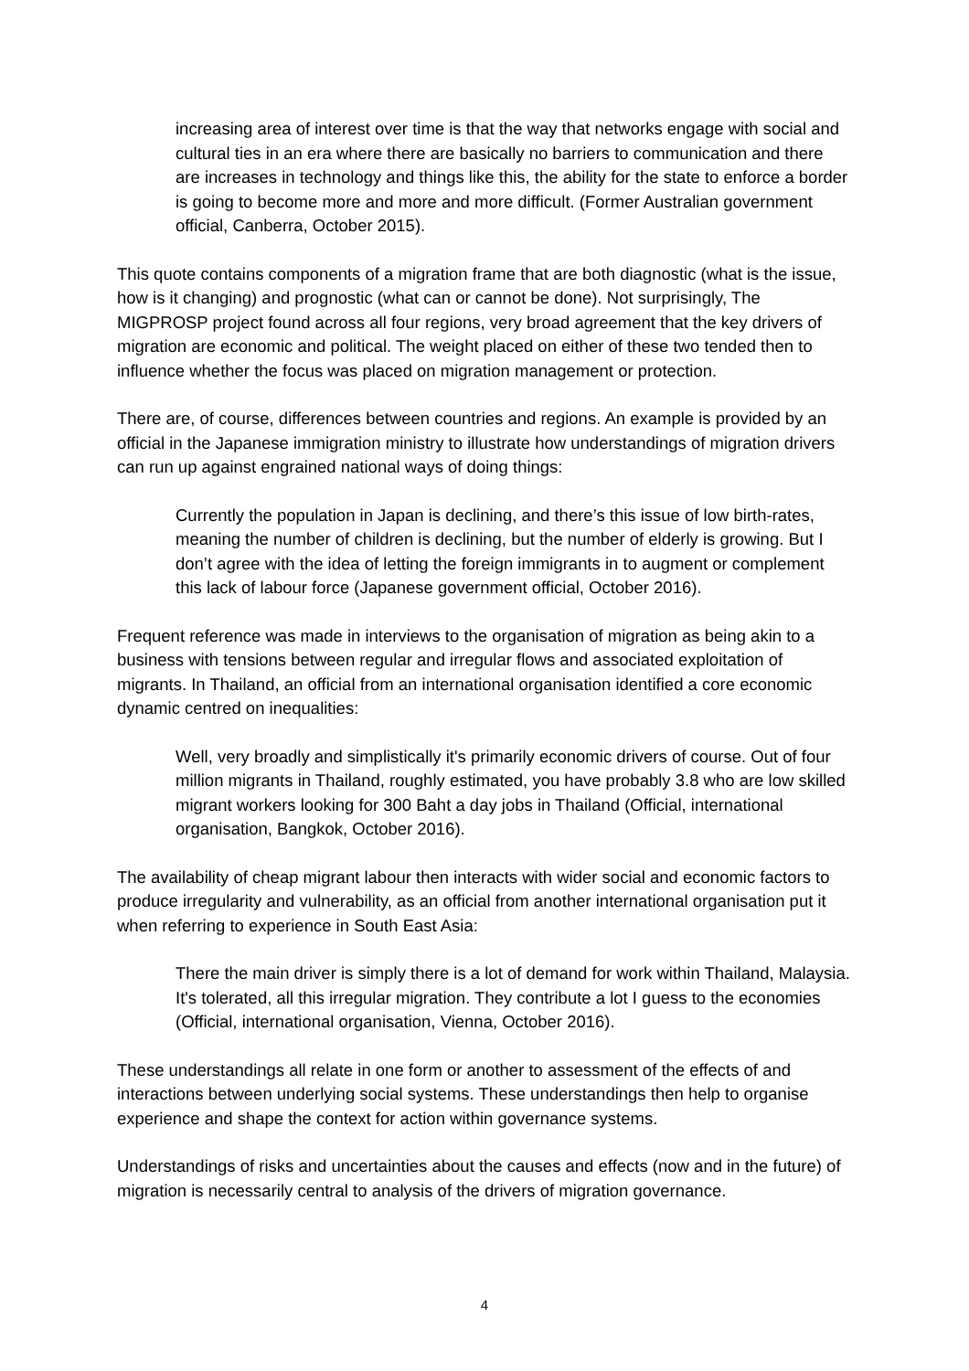increasing area of interest over time is that the way that networks engage with social and cultural ties in an era where there are basically no barriers to communication and there are increases in technology and things like this, the ability for the state to enforce a border is going to become more and more and more difficult. (Former Australian government official, Canberra, October 2015).
This quote contains components of a migration frame that are both diagnostic (what is the issue, how is it changing) and prognostic (what can or cannot be done). Not surprisingly, The MIGPROSP project found across all four regions, very broad agreement that the key drivers of migration are economic and political. The weight placed on either of these two tended then to influence whether the focus was placed on migration management or protection.
There are, of course, differences between countries and regions. An example is provided by an official in the Japanese immigration ministry to illustrate how understandings of migration drivers can run up against engrained national ways of doing things:
Currently the population in Japan is declining, and there’s this issue of low birth-rates, meaning the number of children is declining, but the number of elderly is growing. But I don’t agree with the idea of letting the foreign immigrants in to augment or complement this lack of labour force (Japanese government official, October 2016).
Frequent reference was made in interviews to the organisation of migration as being akin to a business with tensions between regular and irregular flows and associated exploitation of migrants. In Thailand, an official from an international organisation identified a core economic dynamic centred on inequalities:
Well, very broadly and simplistically it's primarily economic drivers of course. Out of four million migrants in Thailand, roughly estimated, you have probably 3.8 who are low skilled migrant workers looking for 300 Baht a day jobs in Thailand (Official, international organisation, Bangkok, October 2016).
The availability of cheap migrant labour then interacts with wider social and economic factors to produce irregularity and vulnerability, as an official from another international organisation put it when referring to experience in South East Asia:
There the main driver is simply there is a lot of demand for work within Thailand, Malaysia. It's tolerated, all this irregular migration. They contribute a lot I guess to the economies (Official, international organisation, Vienna, October 2016).
These understandings all relate in one form or another to assessment of the effects of and interactions between underlying social systems. These understandings then help to organise experience and shape the context for action within governance systems.
Understandings of risks and uncertainties about the causes and effects (now and in the future) of migration is necessarily central to analysis of the drivers of migration governance.
4